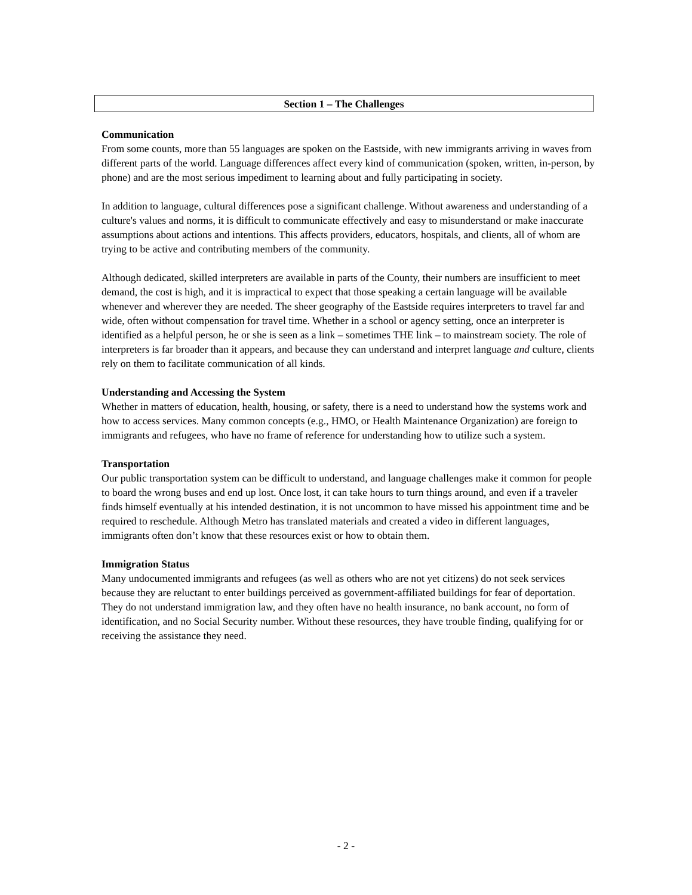Section 1 – The Challenges
Communication
From some counts, more than 55 languages are spoken on the Eastside, with new immigrants arriving in waves from different parts of the world. Language differences affect every kind of communication (spoken, written, in-person, by phone) and are the most serious impediment to learning about and fully participating in society.
In addition to language, cultural differences pose a significant challenge. Without awareness and understanding of a culture's values and norms, it is difficult to communicate effectively and easy to misunderstand or make inaccurate assumptions about actions and intentions. This affects providers, educators, hospitals, and clients, all of whom are trying to be active and contributing members of the community.
Although dedicated, skilled interpreters are available in parts of the County, their numbers are insufficient to meet demand, the cost is high, and it is impractical to expect that those speaking a certain language will be available whenever and wherever they are needed. The sheer geography of the Eastside requires interpreters to travel far and wide, often without compensation for travel time. Whether in a school or agency setting, once an interpreter is identified as a helpful person, he or she is seen as a link – sometimes THE link – to mainstream society. The role of interpreters is far broader than it appears, and because they can understand and interpret language and culture, clients rely on them to facilitate communication of all kinds.
Understanding and Accessing the System
Whether in matters of education, health, housing, or safety, there is a need to understand how the systems work and how to access services. Many common concepts (e.g., HMO, or Health Maintenance Organization) are foreign to immigrants and refugees, who have no frame of reference for understanding how to utilize such a system.
Transportation
Our public transportation system can be difficult to understand, and language challenges make it common for people to board the wrong buses and end up lost. Once lost, it can take hours to turn things around, and even if a traveler finds himself eventually at his intended destination, it is not uncommon to have missed his appointment time and be required to reschedule. Although Metro has translated materials and created a video in different languages, immigrants often don’t know that these resources exist or how to obtain them.
Immigration Status
Many undocumented immigrants and refugees (as well as others who are not yet citizens) do not seek services because they are reluctant to enter buildings perceived as government-affiliated buildings for fear of deportation. They do not understand immigration law, and they often have no health insurance, no bank account, no form of identification, and no Social Security number. Without these resources, they have trouble finding, qualifying for or receiving the assistance they need.
- 2 -